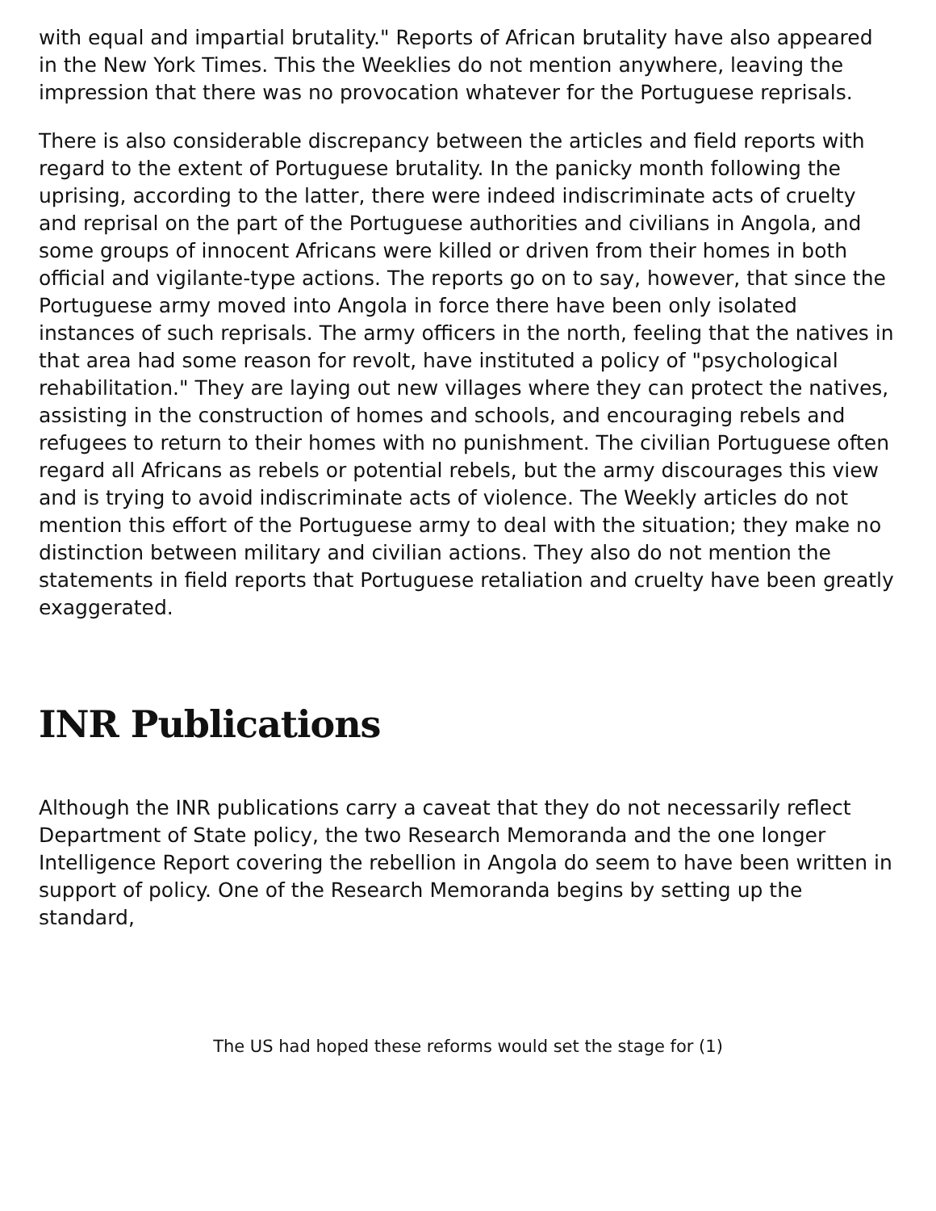with equal and impartial brutality." Reports of African brutality have also appeared in the New York Times. This the Weeklies do not mention anywhere, leaving the impression that there was no provocation whatever for the Portuguese reprisals.
There is also considerable discrepancy between the articles and field reports with regard to the extent of Portuguese brutality. In the panicky month following the uprising, according to the latter, there were indeed indiscriminate acts of cruelty and reprisal on the part of the Portuguese authorities and civilians in Angola, and some groups of innocent Africans were killed or driven from their homes in both official and vigilante-type actions. The reports go on to say, however, that since the Portuguese army moved into Angola in force there have been only isolated instances of such reprisals. The army officers in the north, feeling that the natives in that area had some reason for revolt, have instituted a policy of "psychological rehabilitation." They are laying out new villages where they can protect the natives, assisting in the construction of homes and schools, and encouraging rebels and refugees to return to their homes with no punishment. The civilian Portuguese often regard all Africans as rebels or potential rebels, but the army discourages this view and is trying to avoid indiscriminate acts of violence. The Weekly articles do not mention this effort of the Portuguese army to deal with the situation; they make no distinction between military and civilian actions. They also do not mention the statements in field reports that Portuguese retaliation and cruelty have been greatly exaggerated.
INR Publications
Although the INR publications carry a caveat that they do not necessarily reflect Department of State policy, the two Research Memoranda and the one longer Intelligence Report covering the rebellion in Angola do seem to have been written in support of policy. One of the Research Memoranda begins by setting up the standard,
The US had hoped these reforms would set the stage for (1)